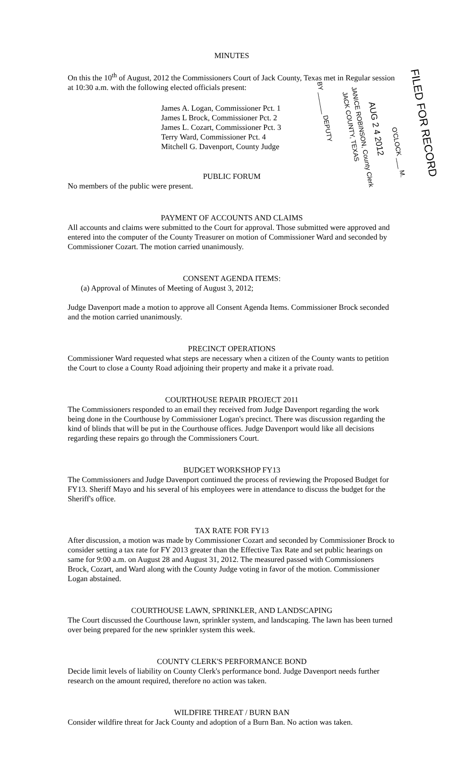MINUTES
On this the 10<sup>th</sup> of August, 2012 the Commissioners Court of Jack County, Texas met in Regular session at 10:30 a.m. with the following elected officials present:
James A. Logan, Commissioner Pct. 1
James L Brock, Commissioner Pct. 2
James L. Cozart, Commissioner Pct. 3
Terry Ward, Commissioner Pct. 4
Mitchell G. Davenport, County Judge
PUBLIC FORUM
No members of the public were present.
PAYMENT OF ACCOUNTS AND CLAIMS
All accounts and claims were submitted to the Court for approval. Those submitted were approved and entered into the computer of the County Treasurer on motion of Commissioner Ward and seconded by Commissioner Cozart. The motion carried unanimously.
CONSENT AGENDA ITEMS:
(a) Approval of Minutes of Meeting of August 3, 2012;
Judge Davenport made a motion to approve all Consent Agenda Items. Commissioner Brock seconded and the motion carried unanimously.
PRECINCT OPERATIONS
Commissioner Ward requested what steps are necessary when a citizen of the County wants to petition the Court to close a County Road adjoining their property and make it a private road.
COURTHOUSE REPAIR PROJECT 2011
The Commissioners responded to an email they received from Judge Davenport regarding the work being done in the Courthouse by Commissioner Logan's precinct. There was discussion regarding the kind of blinds that will be put in the Courthouse offices. Judge Davenport would like all decisions regarding these repairs go through the Commissioners Court.
BUDGET WORKSHOP FY13
The Commissioners and Judge Davenport continued the process of reviewing the Proposed Budget for FY13. Sheriff Mayo and his several of his employees were in attendance to discuss the budget for the Sheriff's office.
TAX RATE FOR FY13
After discussion, a motion was made by Commissioner Cozart and seconded by Commissioner Brock to consider setting a tax rate for FY 2013 greater than the Effective Tax Rate and set public hearings on same for 9:00 a.m. on August 28 and August 31, 2012. The measured passed with Commissioners Brock, Cozart, and Ward along with the County Judge voting in favor of the motion. Commissioner Logan abstained.
COURTHOUSE LAWN, SPRINKLER, AND LANDSCAPING
The Court discussed the Courthouse lawn, sprinkler system, and landscaping. The lawn has been turned over being prepared for the new sprinkler system this week.
COUNTY CLERK'S PERFORMANCE BOND
Decide limit levels of liability on County Clerk's performance bond. Judge Davenport needs further research on the amount required, therefore no action was taken.
WILDFIRE THREAT / BURN BAN
Consider wildfire threat for Jack County and adoption of a Burn Ban. No action was taken.
FILED FOR RECORD
O'CLOCK ___ M.
AUG 2 4 2012
JANICE ROBINSON, County Clerk
JACK COUNTY, TEXAS
BY ______ DEPUTY